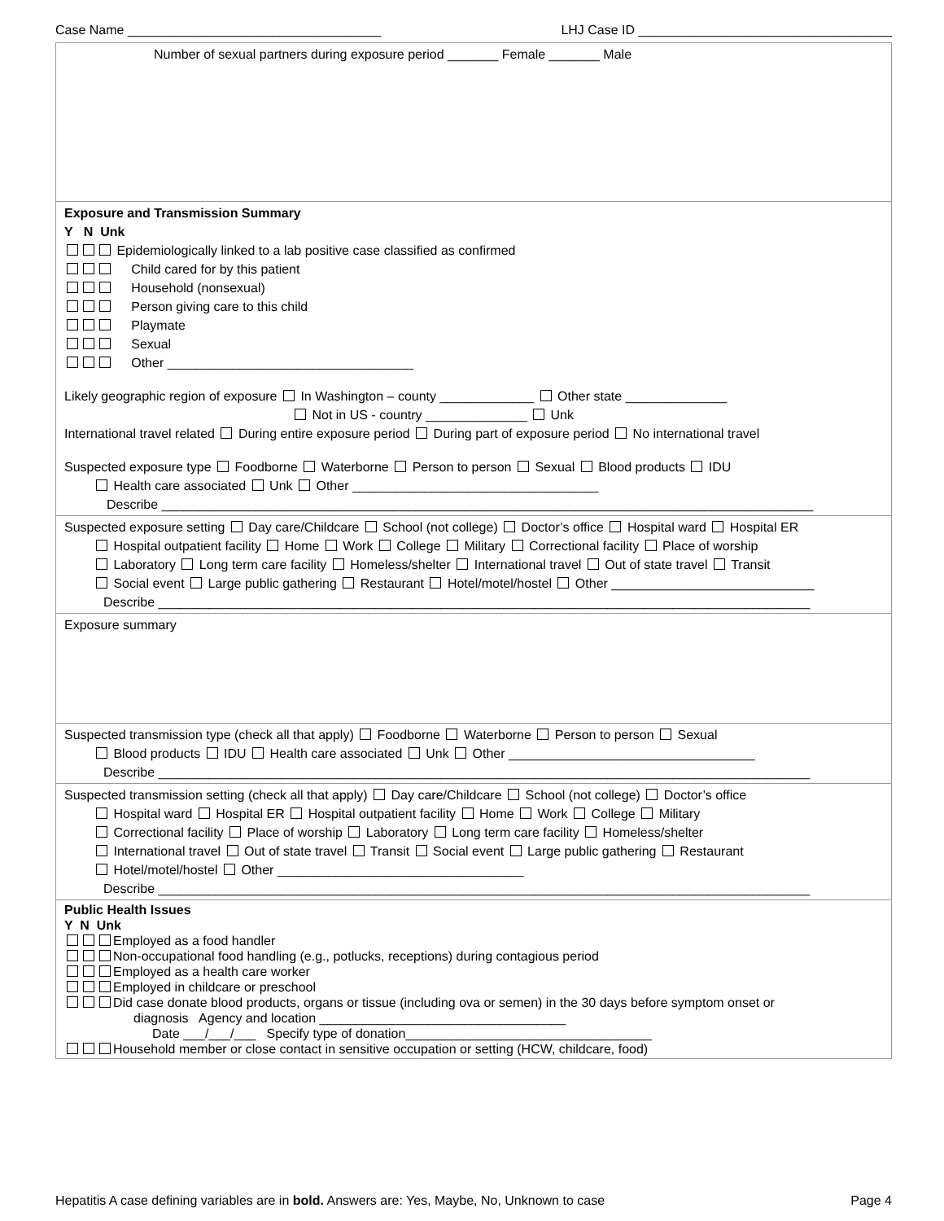Case Name ___________________________________ LHJ Case ID ___________________________________
Number of sexual partners during exposure period _______ Female _______ Male
Exposure and Transmission Summary
Y N Unk
Epidemiologically linked to a lab positive case classified as confirmed
Child cared for by this patient
Household (nonsexual)
Person giving care to this child
Playmate
Sexual
Other __________________________________
Likely geographic region of exposure In Washington – county _____________ Other state ______________
Not in US - country ______________ Unk
International travel related During entire exposure period During part of exposure period No international travel
Suspected exposure type Foodborne Waterborne Person to person Sexual Blood products IDU
Health care associated Unk Other __________________________________
Describe __________________________________________________________________________________________
Suspected exposure setting Day care/Childcare School (not college) Doctor’s office Hospital ward Hospital ER
Hospital outpatient facility Home Work College Military Correctional facility Place of worship
Laboratory Long term care facility Homeless/shelter International travel Out of state travel Transit
Social event Large public gathering Restaurant Hotel/motel/hostel Other ____________________________
Describe __________________________________________________________________________________________
Exposure summary
Suspected transmission type (check all that apply) Foodborne Waterborne Person to person Sexual
Blood products IDU Health care associated Unk Other __________________________________
Describe __________________________________________________________________________________________
Suspected transmission setting (check all that apply) Day care/Childcare School (not college) Doctor’s office
Hospital ward Hospital ER Hospital outpatient facility Home Work College Military
Correctional facility Place of worship Laboratory Long term care facility Homeless/shelter
International travel Out of state travel Transit Social event Large public gathering Restaurant
Hotel/motel/hostel Other __________________________________
Describe __________________________________________________________________________________________
Public Health Issues
Y N Unk
Employed as a food handler
Non-occupational food handling (e.g., potlucks, receptions) during contagious period
Employed as a health care worker
Employed in childcare or preschool
Did case donate blood products, organs or tissue (including ova or semen) in the 30 days before symptom onset or
diagnosis Agency and location __________________________________
Date ___/___/___ Specify type of donation__________________________________
Household member or close contact in sensitive occupation or setting (HCW, childcare, food)
Hepatitis A case defining variables are in bold. Answers are: Yes, Maybe, No, Unknown to case Page 4